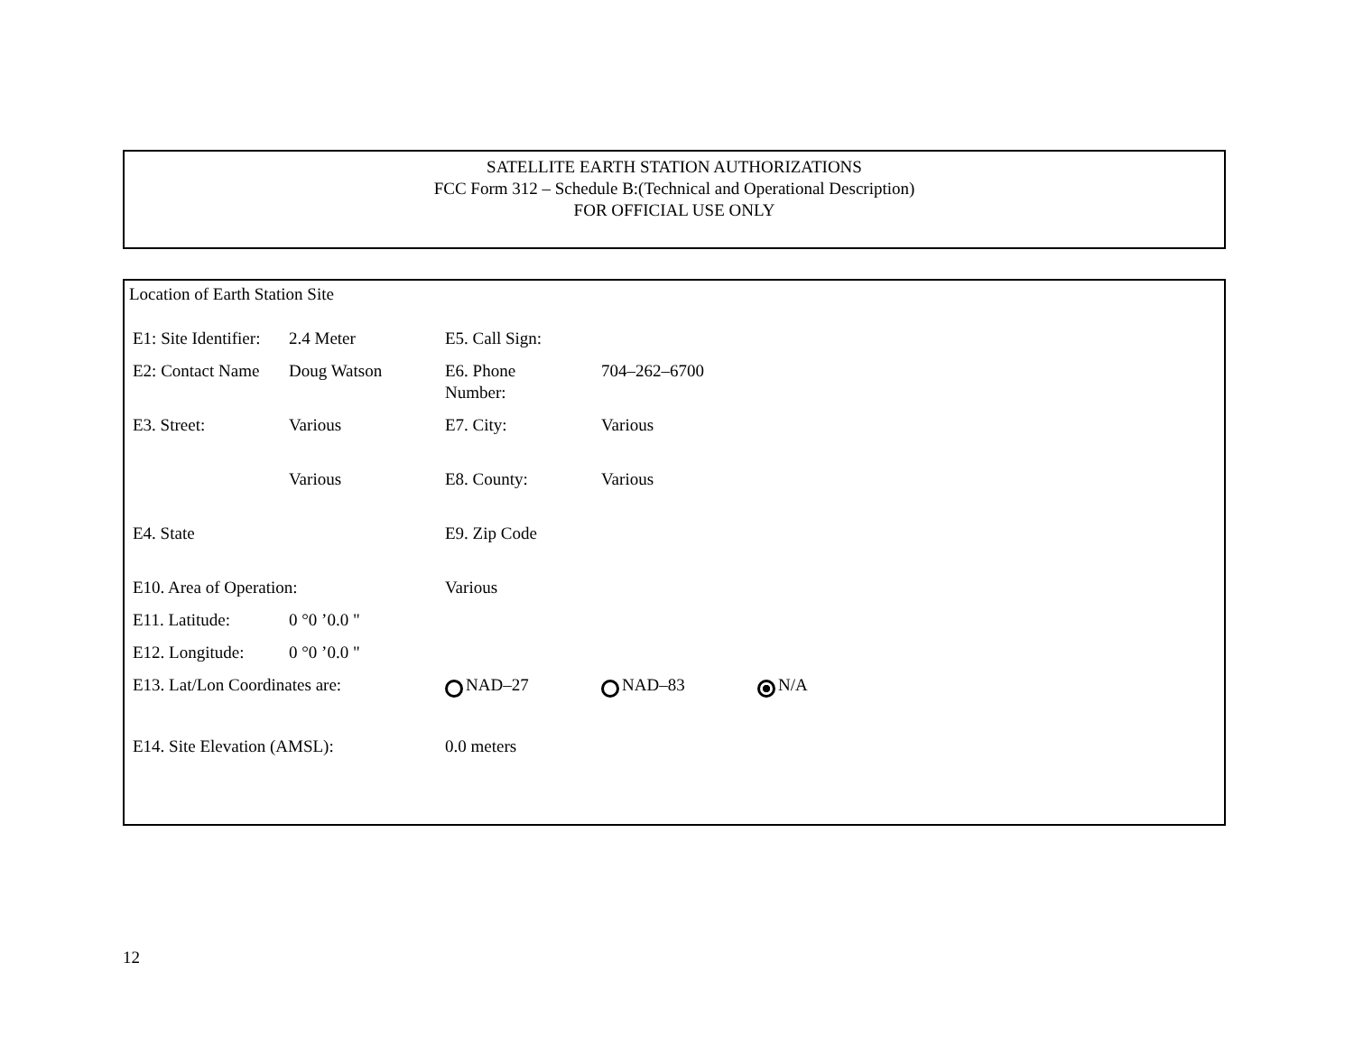SATELLITE EARTH STATION AUTHORIZATIONS
FCC Form 312 – Schedule B:(Technical and Operational Description)
FOR OFFICIAL USE ONLY
Location of Earth Station Site
| E1: Site Identifier: | 2.4 Meter | E5. Call Sign: | | |
| E2: Contact Name | Doug Watson | E6. Phone Number: | 704–262–6700 | |
| E3. Street: | Various | E7. City: | Various | |
| | Various | E8. County: | Various | |
| E4. State | | E9. Zip Code | | |
| E10. Area of Operation: | | Various | | |
| E11. Latitude: | 0 °0 ’0.0 " | | | |
| E12. Longitude: | 0 °0 ’0.0 " | | | |
| E13. Lat/Lon Coordinates are: | | NAD–27 | NAD–83 | N/A |
| E14. Site Elevation (AMSL): | | 0.0 meters | | |
12